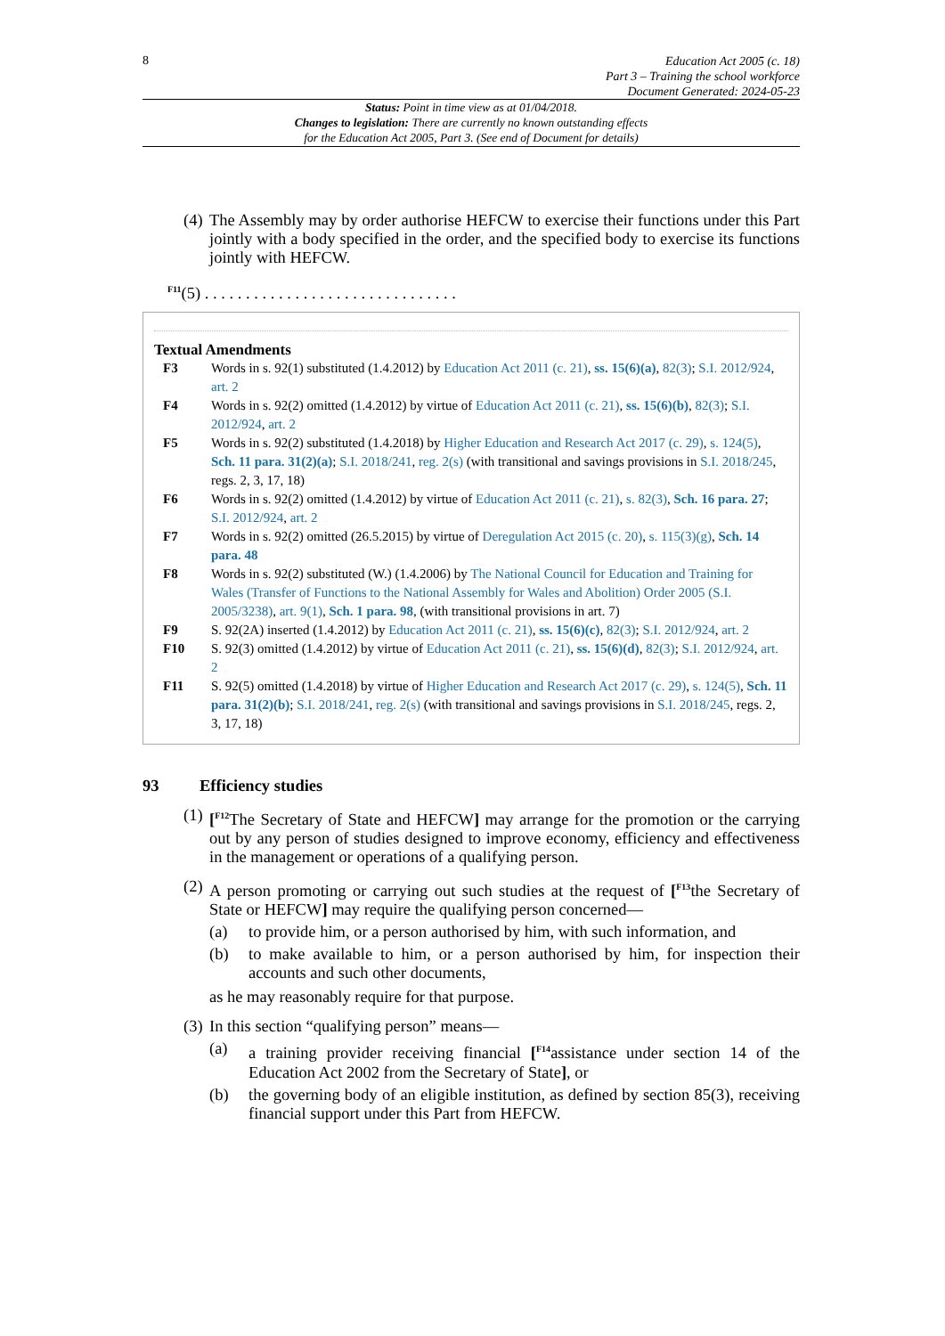8
Education Act 2005 (c. 18)
Part 3 – Training the school workforce
Document Generated: 2024-05-23
Status: Point in time view as at 01/04/2018.
Changes to legislation: There are currently no known outstanding effects
for the Education Act 2005, Part 3. (See end of Document for details)
(4) The Assembly may by order authorise HEFCW to exercise their functions under this Part jointly with a body specified in the order, and the specified body to exercise its functions jointly with HEFCW.
<sup>F11</sup>(5) . . . . . . . . . . . . . . . . . . . . . . . . . . . . . . .
Textual Amendments
F3 Words in s. 92(1) substituted (1.4.2012) by Education Act 2011 (c. 21), ss. 15(6)(a), 82(3); S.I. 2012/924, art. 2
F4 Words in s. 92(2) omitted (1.4.2012) by virtue of Education Act 2011 (c. 21), ss. 15(6)(b), 82(3); S.I. 2012/924, art. 2
F5 Words in s. 92(2) substituted (1.4.2018) by Higher Education and Research Act 2017 (c. 29), s. 124(5), Sch. 11 para. 31(2)(a); S.I. 2018/241, reg. 2(s) (with transitional and savings provisions in S.I. 2018/245, regs. 2, 3, 17, 18)
F6 Words in s. 92(2) omitted (1.4.2012) by virtue of Education Act 2011 (c. 21), s. 82(3), Sch. 16 para. 27; S.I. 2012/924, art. 2
F7 Words in s. 92(2) omitted (26.5.2015) by virtue of Deregulation Act 2015 (c. 20), s. 115(3)(g), Sch. 14 para. 48
F8 Words in s. 92(2) substituted (W.) (1.4.2006) by The National Council for Education and Training for Wales (Transfer of Functions to the National Assembly for Wales and Abolition) Order 2005 (S.I. 2005/3238), art. 9(1), Sch. 1 para. 98, (with transitional provisions in art. 7)
F9 S. 92(2A) inserted (1.4.2012) by Education Act 2011 (c. 21), ss. 15(6)(c), 82(3); S.I. 2012/924, art. 2
F10 S. 92(3) omitted (1.4.2012) by virtue of Education Act 2011 (c. 21), ss. 15(6)(d), 82(3); S.I. 2012/924, art. 2
F11 S. 92(5) omitted (1.4.2018) by virtue of Higher Education and Research Act 2017 (c. 29), s. 124(5), Sch. 11 para. 31(2)(b); S.I. 2018/241, reg. 2(s) (with transitional and savings provisions in S.I. 2018/245, regs. 2, 3, 17, 18)
93 Efficiency studies
(1) [<sup>F12</sup>The Secretary of State and HEFCW] may arrange for the promotion or the carrying out by any person of studies designed to improve economy, efficiency and effectiveness in the management or operations of a qualifying person.
(2) A person promoting or carrying out such studies at the request of [<sup>F13</sup>the Secretary of State or HEFCW] may require the qualifying person concerned—
(a) to provide him, or a person authorised by him, with such information, and
(b) to make available to him, or a person authorised by him, for inspection their accounts and such other documents,
as he may reasonably require for that purpose.
(3) In this section “qualifying person” means—
(a) a training provider receiving financial [<sup>F14</sup>assistance under section 14 of the Education Act 2002 from the Secretary of State], or
(b) the governing body of an eligible institution, as defined by section 85(3), receiving financial support under this Part from HEFCW.